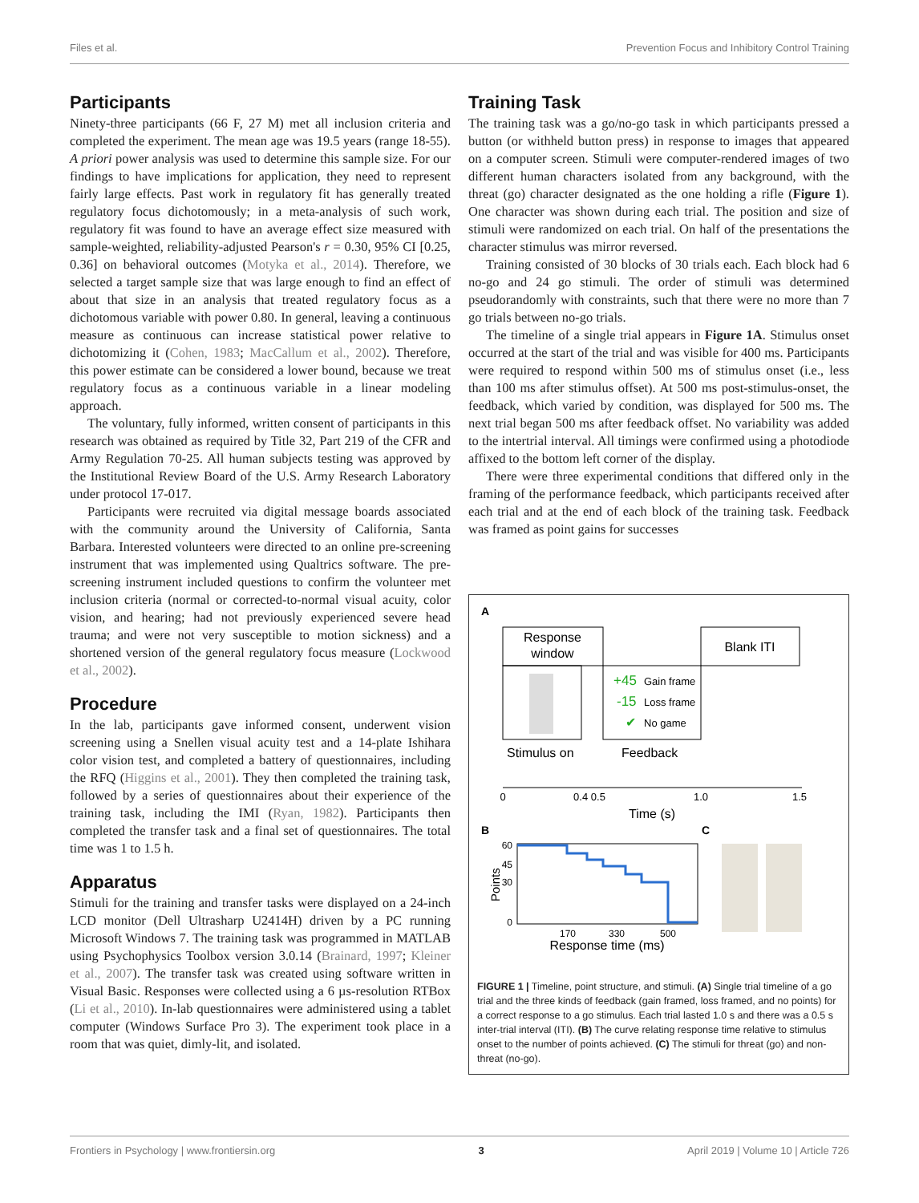Files et al. Prevention Focus and Inhibitory Control Training
Participants
Ninety-three participants (66 F, 27 M) met all inclusion criteria and completed the experiment. The mean age was 19.5 years (range 18-55). A priori power analysis was used to determine this sample size. For our findings to have implications for application, they need to represent fairly large effects. Past work in regulatory fit has generally treated regulatory focus dichotomously; in a meta-analysis of such work, regulatory fit was found to have an average effect size measured with sample-weighted, reliability-adjusted Pearson's r = 0.30, 95% CI [0.25, 0.36] on behavioral outcomes (Motyka et al., 2014). Therefore, we selected a target sample size that was large enough to find an effect of about that size in an analysis that treated regulatory focus as a dichotomous variable with power 0.80. In general, leaving a continuous measure as continuous can increase statistical power relative to dichotomizing it (Cohen, 1983; MacCallum et al., 2002). Therefore, this power estimate can be considered a lower bound, because we treat regulatory focus as a continuous variable in a linear modeling approach.
The voluntary, fully informed, written consent of participants in this research was obtained as required by Title 32, Part 219 of the CFR and Army Regulation 70-25. All human subjects testing was approved by the Institutional Review Board of the U.S. Army Research Laboratory under protocol 17-017.
Participants were recruited via digital message boards associated with the community around the University of California, Santa Barbara. Interested volunteers were directed to an online pre-screening instrument that was implemented using Qualtrics software. The pre-screening instrument included questions to confirm the volunteer met inclusion criteria (normal or corrected-to-normal visual acuity, color vision, and hearing; had not previously experienced severe head trauma; and were not very susceptible to motion sickness) and a shortened version of the general regulatory focus measure (Lockwood et al., 2002).
Procedure
In the lab, participants gave informed consent, underwent vision screening using a Snellen visual acuity test and a 14-plate Ishihara color vision test, and completed a battery of questionnaires, including the RFQ (Higgins et al., 2001). They then completed the training task, followed by a series of questionnaires about their experience of the training task, including the IMI (Ryan, 1982). Participants then completed the transfer task and a final set of questionnaires. The total time was 1 to 1.5 h.
Apparatus
Stimuli for the training and transfer tasks were displayed on a 24-inch LCD monitor (Dell Ultrasharp U2414H) driven by a PC running Microsoft Windows 7. The training task was programmed in MATLAB using Psychophysics Toolbox version 3.0.14 (Brainard, 1997; Kleiner et al., 2007). The transfer task was created using software written in Visual Basic. Responses were collected using a 6 µs-resolution RTBox (Li et al., 2010). In-lab questionnaires were administered using a tablet computer (Windows Surface Pro 3). The experiment took place in a room that was quiet, dimly-lit, and isolated.
Training Task
The training task was a go/no-go task in which participants pressed a button (or withheld button press) in response to images that appeared on a computer screen. Stimuli were computer-rendered images of two different human characters isolated from any background, with the threat (go) character designated as the one holding a rifle (Figure 1). One character was shown during each trial. The position and size of stimuli were randomized on each trial. On half of the presentations the character stimulus was mirror reversed.
Training consisted of 30 blocks of 30 trials each. Each block had 6 no-go and 24 go stimuli. The order of stimuli was determined pseudorandomly with constraints, such that there were no more than 7 go trials between no-go trials.
The timeline of a single trial appears in Figure 1A. Stimulus onset occurred at the start of the trial and was visible for 400 ms. Participants were required to respond within 500 ms of stimulus onset (i.e., less than 100 ms after stimulus offset). At 500 ms post-stimulus-onset, the feedback, which varied by condition, was displayed for 500 ms. The next trial began 500 ms after feedback offset. No variability was added to the intertrial interval. All timings were confirmed using a photodiode affixed to the bottom left corner of the display.
There were three experimental conditions that differed only in the framing of the performance feedback, which participants received after each trial and at the end of each block of the training task. Feedback was framed as point gains for successes
A
Response
window
+45
Gain frame
-15
Loss frame
✔
No game
Blank ITI
Stimulus on
Feedback
0
0.4 0.5
1.0
1.5
Time (s)
B
C
60
45
30
0
Points
170
330
500
Response time (ms)
FIGURE 1 | Timeline, point structure, and stimuli. (A) Single trial timeline of a go trial and the three kinds of feedback (gain framed, loss framed, and no points) for a correct response to a go stimulus. Each trial lasted 1.0 s and there was a 0.5 s inter-trial interval (ITI). (B) The curve relating response time relative to stimulus onset to the number of points achieved. (C) The stimuli for threat (go) and non-threat (no-go).
Frontiers in Psychology | www.frontiersin.org 3 April 2019 | Volume 10 | Article 726